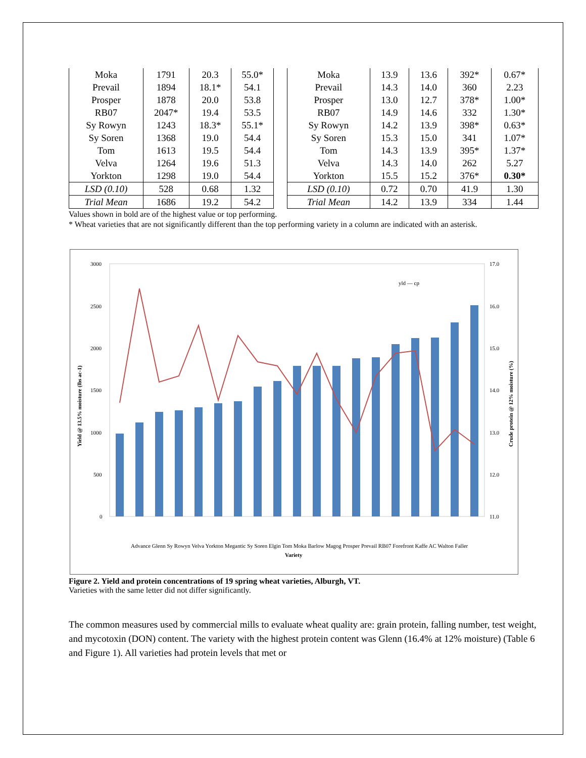| Moka | 1791 | 20.3 | 55.0* |
| Prevail | 1894 | 18.1* | 54.1 |
| Prosper | 1878 | 20.0 | 53.8 |
| RB07 | 2047* | 19.4 | 53.5 |
| Sy Rowyn | 1243 | 18.3* | 55.1* |
| Sy Soren | 1368 | 19.0 | 54.4 |
| Tom | 1613 | 19.5 | 54.4 |
| Velva | 1264 | 19.6 | 51.3 |
| Yorkton | 1298 | 19.0 | 54.4 |
| LSD (0.10) | 528 | 0.68 | 1.32 |
| Trial Mean | 1686 | 19.2 | 54.2 |
| Moka | 13.9 | 13.6 | 392* | 0.67* |
| Prevail | 14.3 | 14.0 | 360 | 2.23 |
| Prosper | 13.0 | 12.7 | 378* | 1.00* |
| RB07 | 14.9 | 14.6 | 332 | 1.30* |
| Sy Rowyn | 14.2 | 13.9 | 398* | 0.63* |
| Sy Soren | 15.3 | 15.0 | 341 | 1.07* |
| Tom | 14.3 | 13.9 | 395* | 1.37* |
| Velva | 14.3 | 14.0 | 262 | 5.27 |
| Yorkton | 15.5 | 15.2 | 376* | 0.30* |
| LSD (0.10) | 0.72 | 0.70 | 41.9 | 1.30 |
| Trial Mean | 14.2 | 13.9 | 334 | 1.44 |
Values shown in bold are of the highest value or top performing.
* Wheat varieties that are not significantly different than the top performing variety in a column are indicated with an asterisk.
3000
2500
2000
1500
1000
500
0
17.0
16.0
15.0
14.0
13.0
12.0
11.0
yld — cp
Advance Glenn Sy Rowyn Velva Yorkton Megantic Sy Soren Elgin Tom Moka Barlow Magog Prosper Prevail RB07 Forefront Kaffe AC Walton Faller
Variety
Yield @ 13.5% moisture (lbs ac-1)
Crude protein @ 12% moisture (%)
Figure 2. Yield and protein concentrations of 19 spring wheat varieties, Alburgh, VT.
Varieties with the same letter did not differ significantly.
The common measures used by commercial mills to evaluate wheat quality are: grain protein, falling number, test weight, and mycotoxin (DON) content. The variety with the highest protein content was Glenn (16.4% at 12% moisture) (Table 6 and Figure 1). All varieties had protein levels that met or